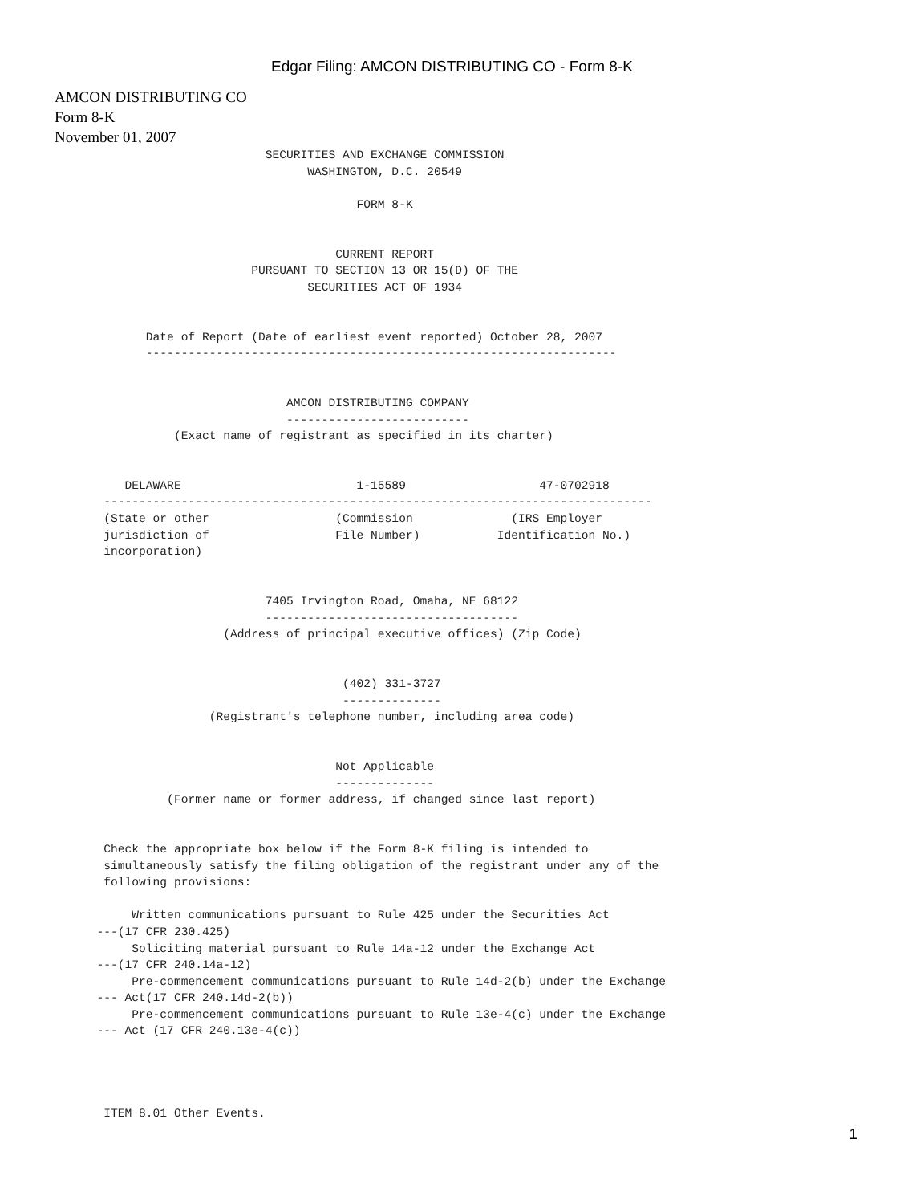Edgar Filing: AMCON DISTRIBUTING CO - Form 8-K
AMCON DISTRIBUTING CO
Form 8-K
November 01, 2007
                              SECURITIES AND EXCHANGE COMMISSION
                                    WASHINGTON, D.C. 20549

                                           FORM 8-K


                                        CURRENT REPORT
                            PURSUANT TO SECTION 13 OR 15(D) OF THE
                                    SECURITIES ACT OF 1934


             Date of Report (Date of earliest event reported) October 28, 2007
             -------------------------------------------------------------------


                                 AMCON DISTRIBUTING COMPANY
                                 --------------------------
                 (Exact name of registrant as specified in its charter)


          DELAWARE                         1-15589                   47-0702918
       ------------------------------------------------------------------------------
       (State or other                  (Commission              (IRS Employer
       jurisdiction of                  File Number)           Identification No.)
       incorporation)


                              7405 Irvington Road, Omaha, NE 68122
                              ------------------------------------
                        (Address of principal executive offices) (Zip Code)


                                         (402) 331-3727
                                         --------------
                      (Registrant's telephone number, including area code)


                                        Not Applicable
                                        --------------
                (Former name or former address, if changed since last report)


       Check the appropriate box below if the Form 8-K filing is intended to
       simultaneously satisfy the filing obligation of the registrant under any of the
       following provisions:

           Written communications pursuant to Rule 425 under the Securities Act
      ---(17 CFR 230.425)
           Soliciting material pursuant to Rule 14a-12 under the Exchange Act
      ---(17 CFR 240.14a-12)
           Pre-commencement communications pursuant to Rule 14d-2(b) under the Exchange
      --- Act(17 CFR 240.14d-2(b))
           Pre-commencement communications pursuant to Rule 13e-4(c) under the Exchange
      --- Act (17 CFR 240.13e-4(c))




       ITEM 8.01 Other Events.
1